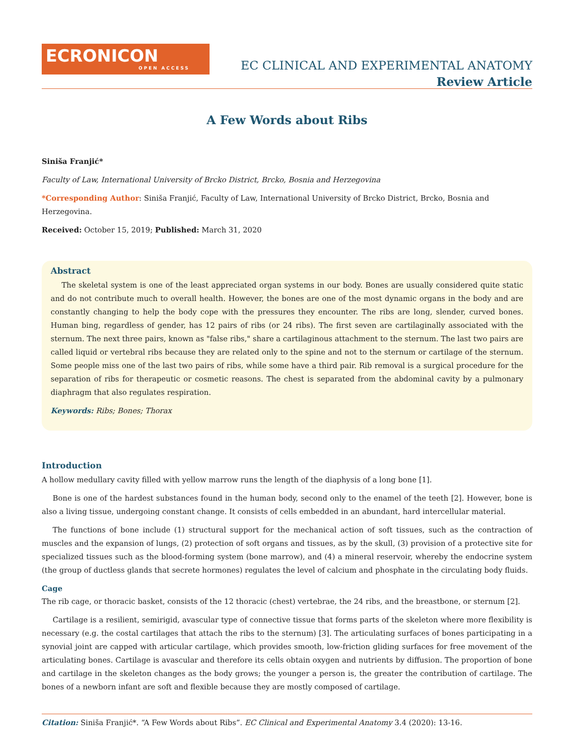ECRONICON
OPEN ACCESS
EC CLINICAL AND EXPERIMENTAL ANATOMY
Review Article
A Few Words about Ribs
Siniša Franjić*
Faculty of Law, International University of Brcko District, Brcko, Bosnia and Herzegovina
*Corresponding Author: Siniša Franjić, Faculty of Law, International University of Brcko District, Brcko, Bosnia and Herzegovina.
Received: October 15, 2019; Published: March 31, 2020
Abstract
The skeletal system is one of the least appreciated organ systems in our body. Bones are usually considered quite static and do not contribute much to overall health. However, the bones are one of the most dynamic organs in the body and are constantly changing to help the body cope with the pressures they encounter. The ribs are long, slender, curved bones. Human bing, regardless of gender, has 12 pairs of ribs (or 24 ribs). The first seven are cartilaginally associated with the sternum. The next three pairs, known as "false ribs," share a cartilaginous attachment to the sternum. The last two pairs are called liquid or vertebral ribs because they are related only to the spine and not to the sternum or cartilage of the sternum. Some people miss one of the last two pairs of ribs, while some have a third pair. Rib removal is a surgical procedure for the separation of ribs for therapeutic or cosmetic reasons. The chest is separated from the abdominal cavity by a pulmonary diaphragm that also regulates respiration.
Keywords: Ribs; Bones; Thorax
Introduction
A hollow medullary cavity filled with yellow marrow runs the length of the diaphysis of a long bone [1].
Bone is one of the hardest substances found in the human body, second only to the enamel of the teeth [2]. However, bone is also a living tissue, undergoing constant change. It consists of cells embedded in an abundant, hard intercellular material.
The functions of bone include (1) structural support for the mechanical action of soft tissues, such as the contraction of muscles and the expansion of lungs, (2) protection of soft organs and tissues, as by the skull, (3) provision of a protective site for specialized tissues such as the blood-forming system (bone marrow), and (4) a mineral reservoir, whereby the endocrine system (the group of ductless glands that secrete hormones) regulates the level of calcium and phosphate in the circulating body fluids.
Cage
The rib cage, or thoracic basket, consists of the 12 thoracic (chest) vertebrae, the 24 ribs, and the breastbone, or sternum [2].
Cartilage is a resilient, semirigid, avascular type of connective tissue that forms parts of the skeleton where more flexibility is necessary (e.g. the costal cartilages that attach the ribs to the sternum) [3]. The articulating surfaces of bones participating in a synovial joint are capped with articular cartilage, which provides smooth, low-friction gliding surfaces for free movement of the articulating bones. Cartilage is avascular and therefore its cells obtain oxygen and nutrients by diffusion. The proportion of bone and cartilage in the skeleton changes as the body grows; the younger a person is, the greater the contribution of cartilage. The bones of a newborn infant are soft and flexible because they are mostly composed of cartilage.
Citation: Siniša Franjić*. “A Few Words about Ribs”. EC Clinical and Experimental Anatomy 3.4 (2020): 13-16.